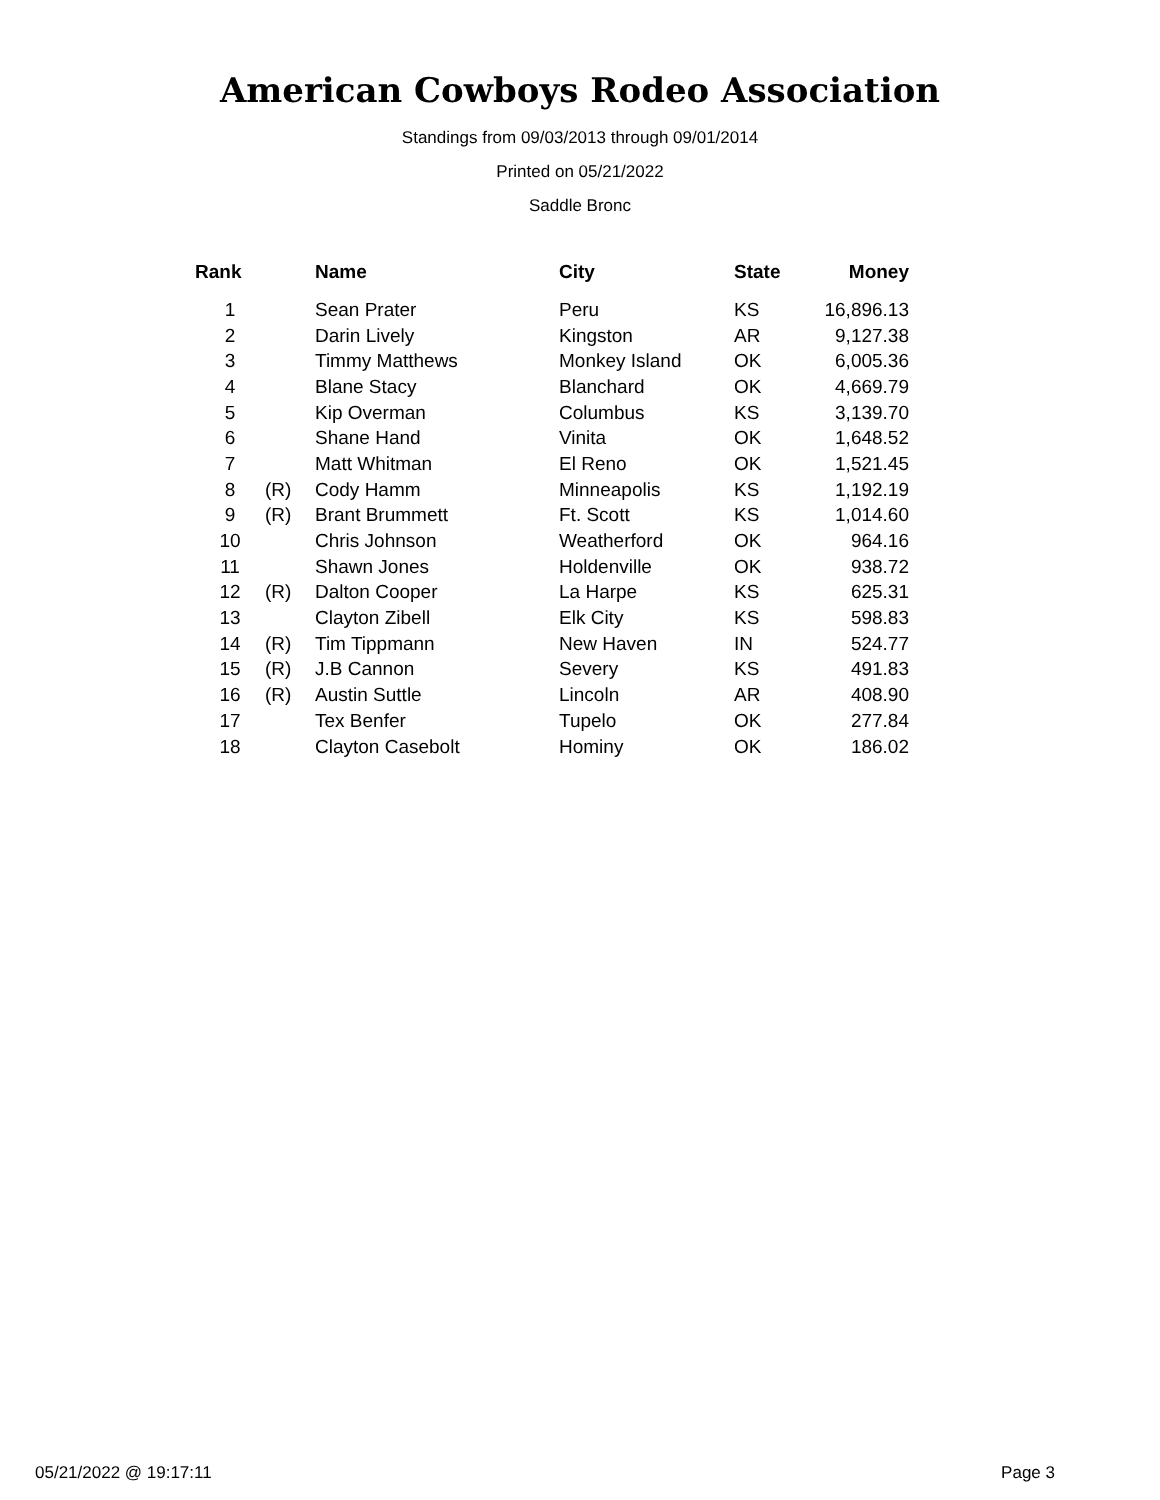American Cowboys Rodeo Association
Standings from 09/03/2013 through 09/01/2014
Printed on 05/21/2022
Saddle Bronc
| Rank | | Name | City | State | Money |
| --- | --- | --- | --- | --- | --- |
| 1 | | Sean Prater | Peru | KS | 16,896.13 |
| 2 | | Darin Lively | Kingston | AR | 9,127.38 |
| 3 | | Timmy Matthews | Monkey Island | OK | 6,005.36 |
| 4 | | Blane Stacy | Blanchard | OK | 4,669.79 |
| 5 | | Kip Overman | Columbus | KS | 3,139.70 |
| 6 | | Shane Hand | Vinita | OK | 1,648.52 |
| 7 | | Matt Whitman | El Reno | OK | 1,521.45 |
| 8 | (R) | Cody Hamm | Minneapolis | KS | 1,192.19 |
| 9 | (R) | Brant Brummett | Ft. Scott | KS | 1,014.60 |
| 10 | | Chris Johnson | Weatherford | OK | 964.16 |
| 11 | | Shawn Jones | Holdenville | OK | 938.72 |
| 12 | (R) | Dalton Cooper | La Harpe | KS | 625.31 |
| 13 | | Clayton Zibell | Elk City | KS | 598.83 |
| 14 | (R) | Tim Tippmann | New Haven | IN | 524.77 |
| 15 | (R) | J.B Cannon | Severy | KS | 491.83 |
| 16 | (R) | Austin Suttle | Lincoln | AR | 408.90 |
| 17 | | Tex Benfer | Tupelo | OK | 277.84 |
| 18 | | Clayton Casebolt | Hominy | OK | 186.02 |
05/21/2022 @ 19:17:11 Page 3